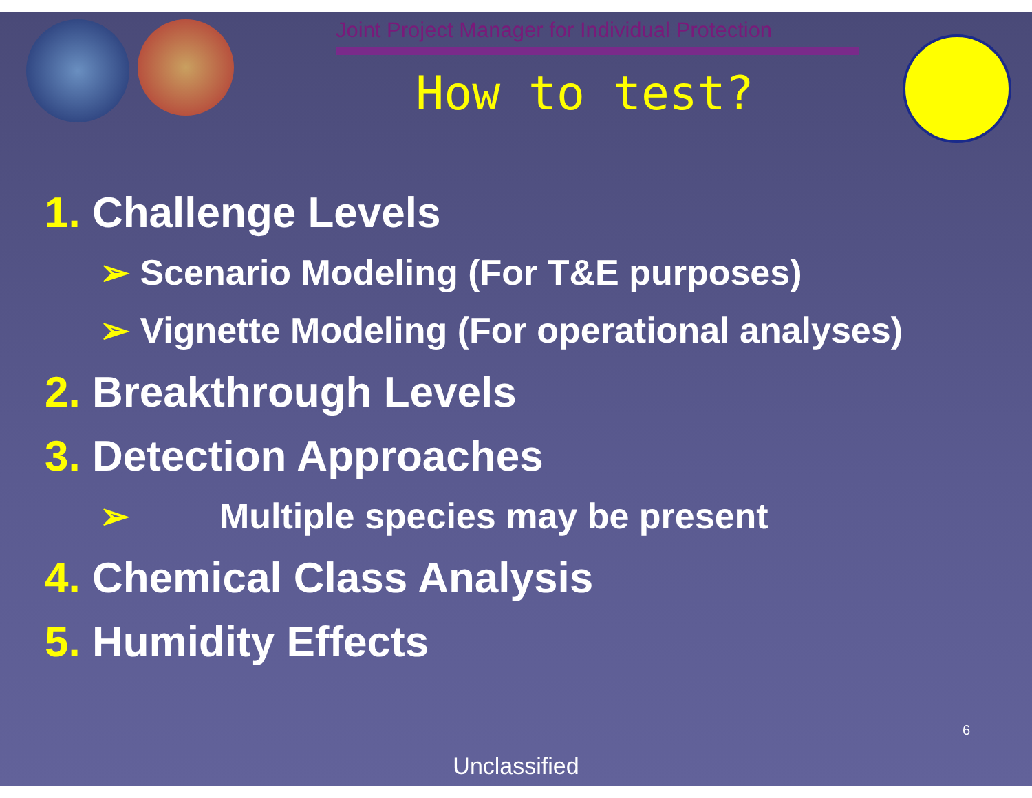Joint Project Manager for Individual Protection
How to test?
1. Challenge Levels
➢ Scenario Modeling (For T&E purposes)
➢ Vignette Modeling (For operational analyses)
2. Breakthrough Levels
3. Detection Approaches
➢ Multiple species may be present
4. Chemical Class Analysis
5. Humidity Effects
6
Unclassified